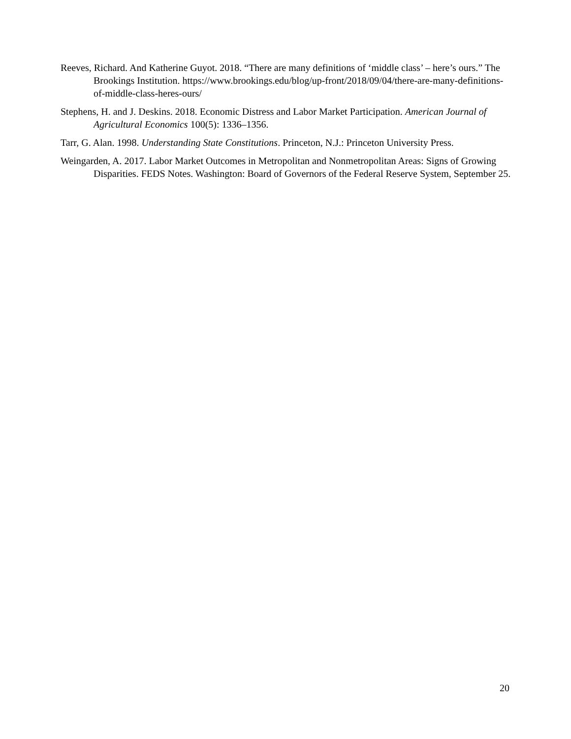Reeves, Richard. And Katherine Guyot. 2018. “There are many definitions of ‘middle class’ – here’s ours.” The Brookings Institution. https://www.brookings.edu/blog/up-front/2018/09/04/there-are-many-definitions-of-middle-class-heres-ours/
Stephens, H. and J. Deskins. 2018. Economic Distress and Labor Market Participation. American Journal of Agricultural Economics 100(5): 1336–1356.
Tarr, G. Alan. 1998. Understanding State Constitutions. Princeton, N.J.: Princeton University Press.
Weingarden, A. 2017. Labor Market Outcomes in Metropolitan and Nonmetropolitan Areas: Signs of Growing Disparities. FEDS Notes. Washington: Board of Governors of the Federal Reserve System, September 25.
20